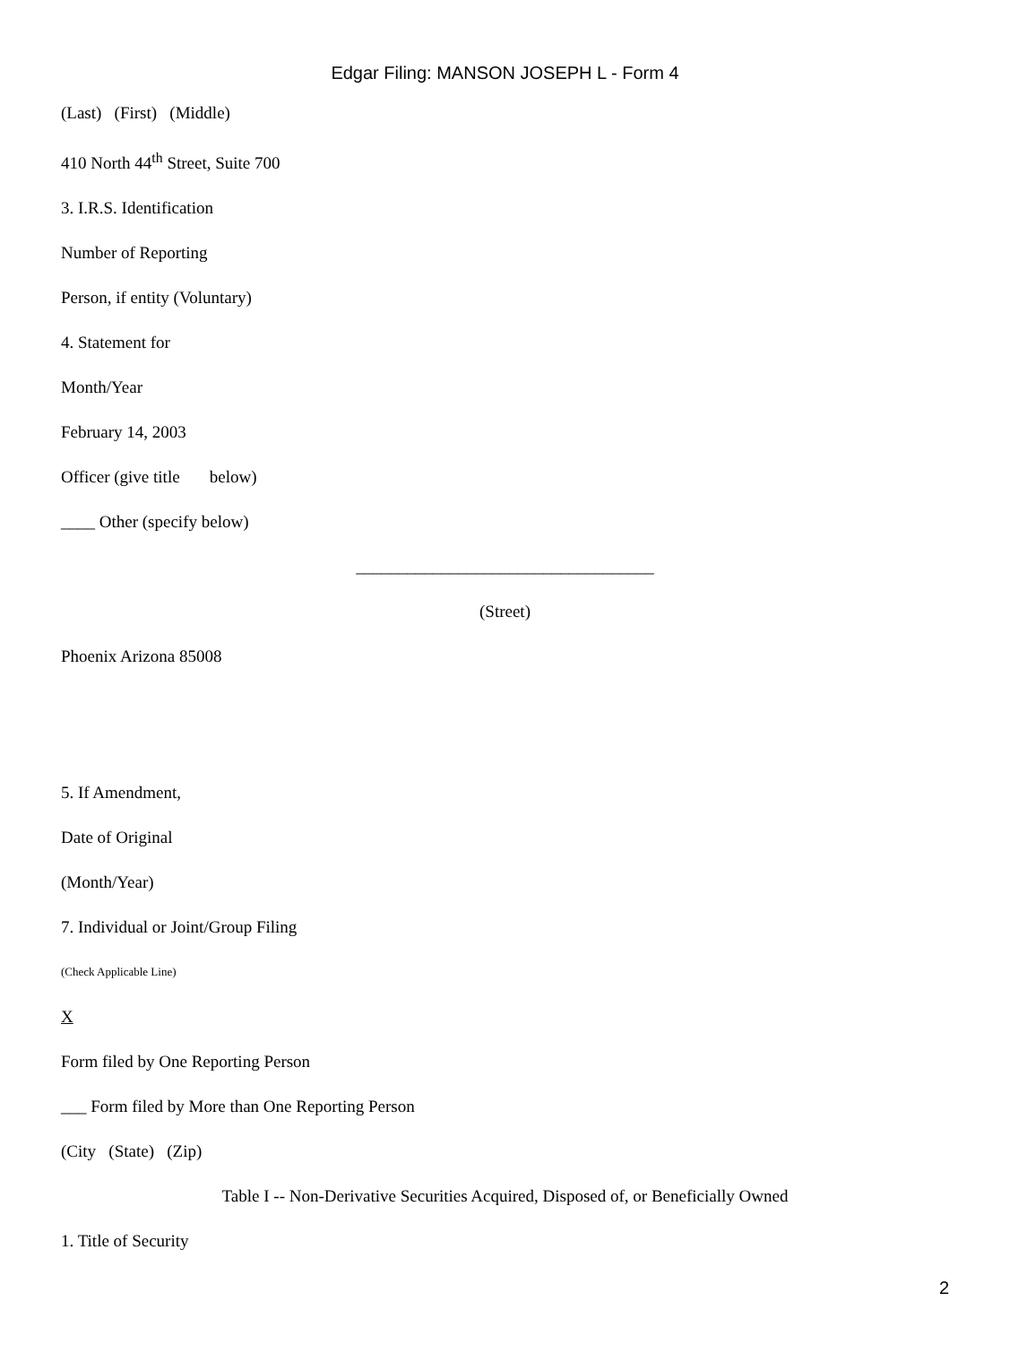Edgar Filing: MANSON JOSEPH L - Form 4
(Last) (First) (Middle)
410 North 44<sup>th</sup> Street, Suite 700
3. I.R.S. Identification
Number of Reporting
Person, if entity (Voluntary)
4. Statement for
Month/Year
February 14, 2003
Officer (give title below)
____ Other (specify below)
___________________________________
(Street)
Phoenix Arizona 85008
5. If Amendment,
Date of Original
(Month/Year)
7. Individual or Joint/Group Filing
(Check Applicable Line)
X
Form filed by One Reporting Person
___ Form filed by More than One Reporting Person
(City (State) (Zip)
Table I -- Non-Derivative Securities Acquired, Disposed of, or Beneficially Owned
1. Title of Security
2